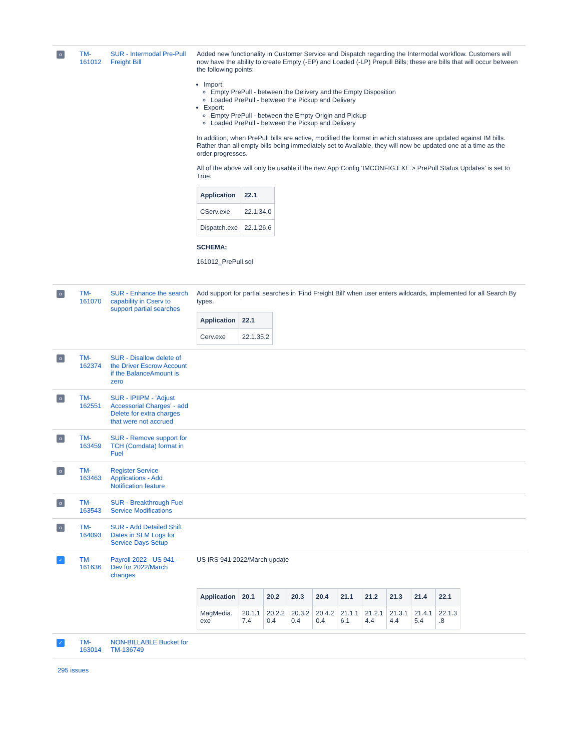| o | TM- 161012 | SUR - Intermodal Pre-Pull Freight Bill | Added new functionality in Customer Service and Dispatch regarding the Intermodal workflow. Customers will now have the ability to create Empty (-EP) and Loaded (-LP) Prepull Bills; these are bills that will occur between the following points: Import: Empty PrePull - between the Delivery and the Empty Disposition Loaded PrePull - between the Pickup and Delivery Export: Empty PrePull - between the Empty Origin and Pickup Loaded PrePull - between the Pickup and Delivery In addition, when PrePull bills are active, modified the format in which statuses are updated against IM bills. Rather than all empty bills being immediately set to Available, they will now be updated one at a time as the order progresses. All of the above will only be usable if the new App Config 'IMCONFIG.EXE > PrePull Status Updates' is set to True. / Application / 22.1 / / --- / --- / / CServ.exe / 22.1.34.0 / / Dispatch.exe / 22.1.26.6 / SCHEMA: 161012_PrePull.sql |
| o | TM- 161070 | SUR - Enhance the search capability in Cserv to support partial searches | Add support for partial searches in 'Find Freight Bill' when user enters wildcards, implemented for all Search By types. / Application / 22.1 / / --- / --- / / Cerv.exe / 22.1.35.2 / |
| o | TM- 162374 | SUR - Disallow delete of the Driver Escrow Account if the BalanceAmount is zero | |
| o | TM- 162551 | SUR - IPIIPM - 'Adjust Accessorial Charges' - add Delete for extra charges that were not accrued | |
| o | TM- 163459 | SUR - Remove support for TCH (Comdata) format in Fuel | |
| o | TM- 163463 | Register Service Applications - Add Notification feature | |
| o | TM- 163543 | SUR - Breakthrough Fuel Service Modifications | |
| o | TM- 164093 | SUR - Add Detailed Shift Dates in SLM Logs for Service Days Setup | |
| ✓ | TM- 161636 | Payroll 2022 - US 941 - Dev for 2022/March changes | US IRS 941 2022/March update / Application / 20.1 / 20.2 / 20.3 / 20.4 / 21.1 / 21.2 / 21.3 / 21.4 / 22.1 / / --- / --- / --- / --- / --- / --- / --- / --- / --- / --- / / MagMedia. exe / 20.1.1 7.4 / 20.2.2 0.4 / 20.3.2 0.4 / 20.4.2 0.4 / 21.1.1 6.1 / 21.2.1 4.4 / 21.3.1 4.4 / 21.4.1 5.4 / 22.1.3 .8 / |
| ✓ | TM- 163014 | NON-BILLABLE Bucket for TM-136749 | |
295 issues